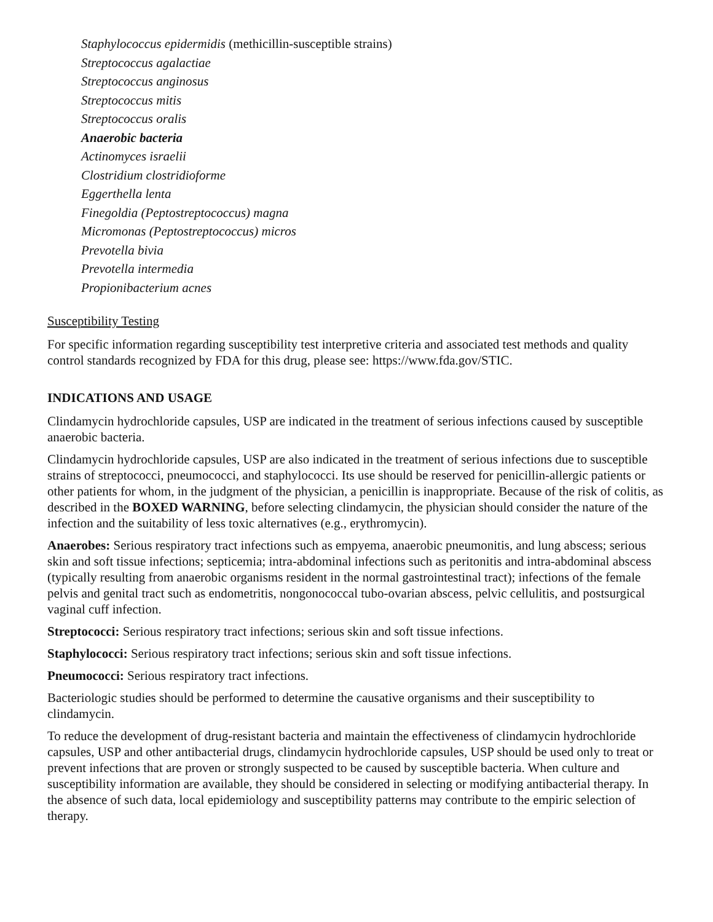Staphylococcus epidermidis (methicillin-susceptible strains)
Streptococcus agalactiae
Streptococcus anginosus
Streptococcus mitis
Streptococcus oralis
Anaerobic bacteria
Actinomyces israelii
Clostridium clostridioforme
Eggerthella lenta
Finegoldia (Peptostreptococcus) magna
Micromonas (Peptostreptococcus) micros
Prevotella bivia
Prevotella intermedia
Propionibacterium acnes
Susceptibility Testing
For specific information regarding susceptibility test interpretive criteria and associated test methods and quality control standards recognized by FDA for this drug, please see: https://www.fda.gov/STIC.
INDICATIONS AND USAGE
Clindamycin hydrochloride capsules, USP are indicated in the treatment of serious infections caused by susceptible anaerobic bacteria.
Clindamycin hydrochloride capsules, USP are also indicated in the treatment of serious infections due to susceptible strains of streptococci, pneumococci, and staphylococci. Its use should be reserved for penicillin-allergic patients or other patients for whom, in the judgment of the physician, a penicillin is inappropriate. Because of the risk of colitis, as described in the BOXED WARNING, before selecting clindamycin, the physician should consider the nature of the infection and the suitability of less toxic alternatives (e.g., erythromycin).
Anaerobes: Serious respiratory tract infections such as empyema, anaerobic pneumonitis, and lung abscess; serious skin and soft tissue infections; septicemia; intra-abdominal infections such as peritonitis and intra-abdominal abscess (typically resulting from anaerobic organisms resident in the normal gastrointestinal tract); infections of the female pelvis and genital tract such as endometritis, nongonococcal tubo-ovarian abscess, pelvic cellulitis, and postsurgical vaginal cuff infection.
Streptococci: Serious respiratory tract infections; serious skin and soft tissue infections.
Staphylococci: Serious respiratory tract infections; serious skin and soft tissue infections.
Pneumococci: Serious respiratory tract infections.
Bacteriologic studies should be performed to determine the causative organisms and their susceptibility to clindamycin.
To reduce the development of drug-resistant bacteria and maintain the effectiveness of clindamycin hydrochloride capsules, USP and other antibacterial drugs, clindamycin hydrochloride capsules, USP should be used only to treat or prevent infections that are proven or strongly suspected to be caused by susceptible bacteria. When culture and susceptibility information are available, they should be considered in selecting or modifying antibacterial therapy. In the absence of such data, local epidemiology and susceptibility patterns may contribute to the empiric selection of therapy.